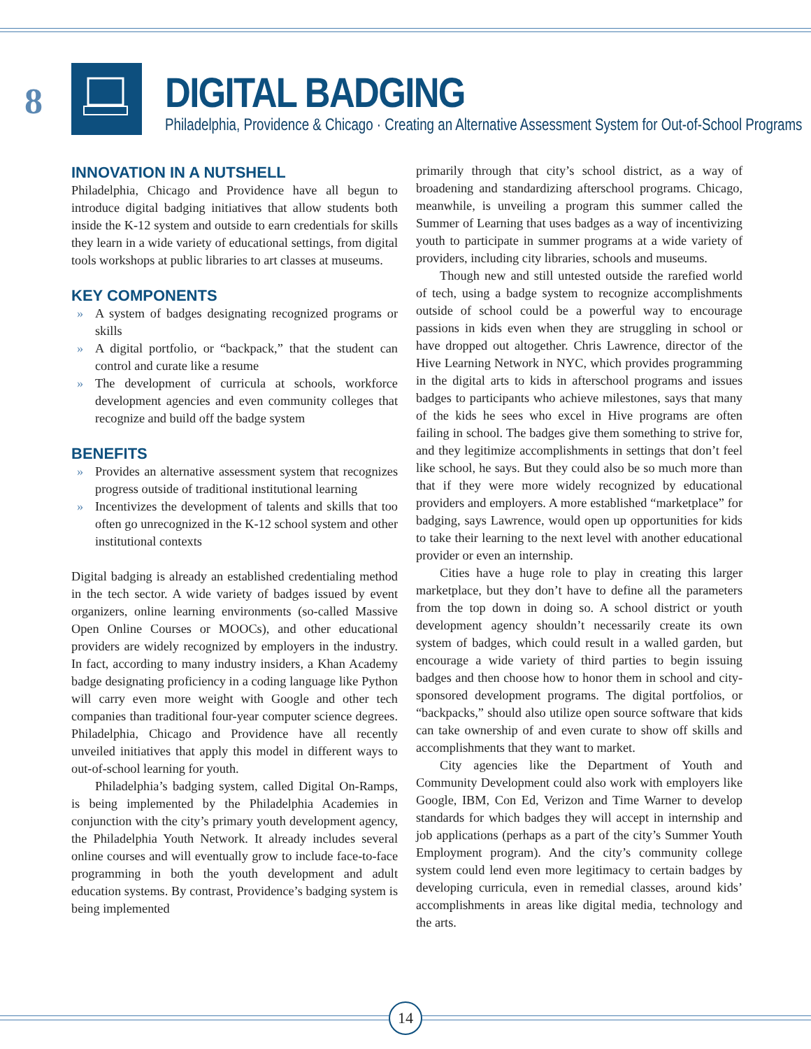8 DIGITAL BADGING
Philadelphia, Providence & Chicago · Creating an Alternative Assessment System for Out-of-School Programs
INNOVATION IN A NUTSHELL
Philadelphia, Chicago and Providence have all begun to introduce digital badging initiatives that allow students both inside the K-12 system and outside to earn credentials for skills they learn in a wide variety of educational settings, from digital tools workshops at public libraries to art classes at museums.
KEY COMPONENTS
» A system of badges designating recognized programs or skills
» A digital portfolio, or “backpack,” that the student can control and curate like a resume
» The development of curricula at schools, workforce development agencies and even community colleges that recognize and build off the badge system
BENEFITS
» Provides an alternative assessment system that recognizes progress outside of traditional institutional learning
» Incentivizes the development of talents and skills that too often go unrecognized in the K-12 school system and other institutional contexts
Digital badging is already an established credentialing method in the tech sector. A wide variety of badges issued by event organizers, online learning environments (so-called Massive Open Online Courses or MOOCs), and other educational providers are widely recognized by employers in the industry. In fact, according to many industry insiders, a Khan Academy badge designating proficiency in a coding language like Python will carry even more weight with Google and other tech companies than traditional four-year computer science degrees. Philadelphia, Chicago and Providence have all recently unveiled initiatives that apply this model in different ways to out-of-school learning for youth.
Philadelphia’s badging system, called Digital On-Ramps, is being implemented by the Philadelphia Academies in conjunction with the city’s primary youth development agency, the Philadelphia Youth Network. It already includes several online courses and will eventually grow to include face-to-face programming in both the youth development and adult education systems. By contrast, Providence’s badging system is being implemented
primarily through that city’s school district, as a way of broadening and standardizing afterschool programs. Chicago, meanwhile, is unveiling a program this summer called the Summer of Learning that uses badges as a way of incentivizing youth to participate in summer programs at a wide variety of providers, including city libraries, schools and museums.
Though new and still untested outside the rarefied world of tech, using a badge system to recognize accomplishments outside of school could be a powerful way to encourage passions in kids even when they are struggling in school or have dropped out altogether. Chris Lawrence, director of the Hive Learning Network in NYC, which provides programming in the digital arts to kids in afterschool programs and issues badges to participants who achieve milestones, says that many of the kids he sees who excel in Hive programs are often failing in school. The badges give them something to strive for, and they legitimize accomplishments in settings that don’t feel like school, he says. But they could also be so much more than that if they were more widely recognized by educational providers and employers. A more established “marketplace” for badging, says Lawrence, would open up opportunities for kids to take their learning to the next level with another educational provider or even an internship.
Cities have a huge role to play in creating this larger marketplace, but they don’t have to define all the parameters from the top down in doing so. A school district or youth development agency shouldn’t necessarily create its own system of badges, which could result in a walled garden, but encourage a wide variety of third parties to begin issuing badges and then choose how to honor them in school and city-sponsored development programs. The digital portfolios, or “backpacks,” should also utilize open source software that kids can take ownership of and even curate to show off skills and accomplishments that they want to market.
City agencies like the Department of Youth and Community Development could also work with employers like Google, IBM, Con Ed, Verizon and Time Warner to develop standards for which badges they will accept in internship and job applications (perhaps as a part of the city’s Summer Youth Employment program). And the city’s community college system could lend even more legitimacy to certain badges by developing curricula, even in remedial classes, around kids’ accomplishments in areas like digital media, technology and the arts.
14